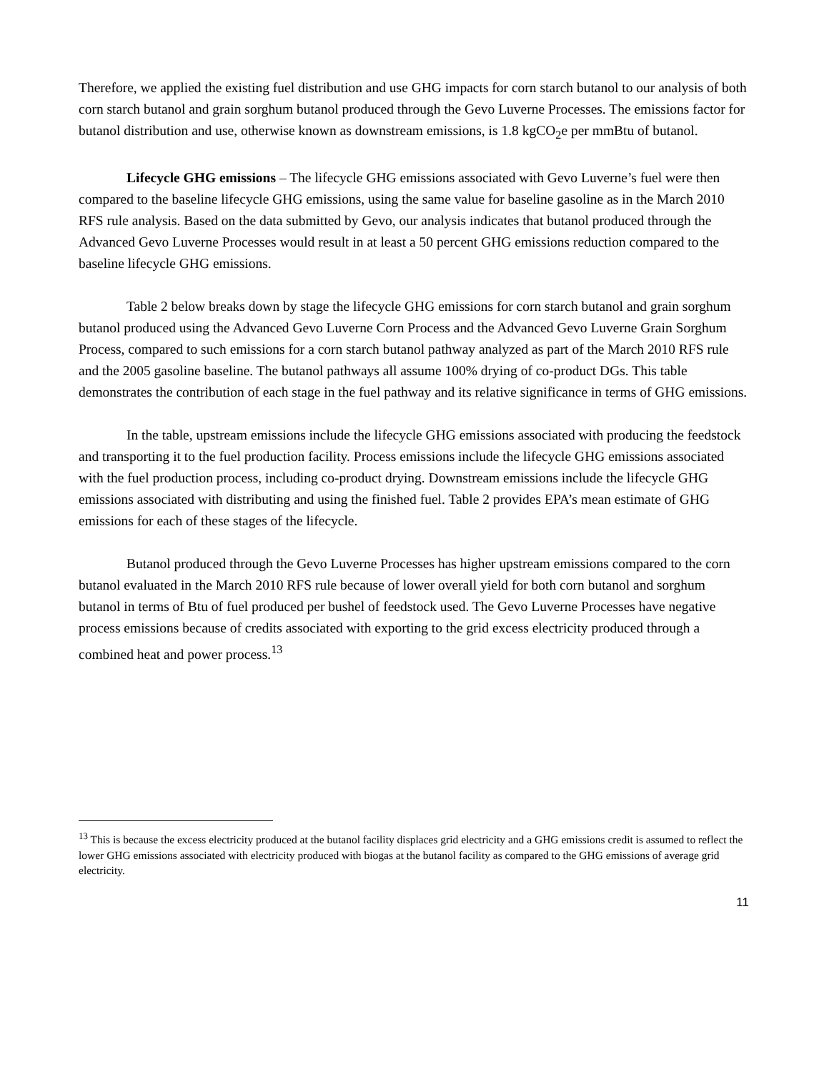Therefore, we applied the existing fuel distribution and use GHG impacts for corn starch butanol to our analysis of both corn starch butanol and grain sorghum butanol produced through the Gevo Luverne Processes. The emissions factor for butanol distribution and use, otherwise known as downstream emissions, is 1.8 kgCO<sub>2</sub>e per mmBtu of butanol.
Lifecycle GHG emissions – The lifecycle GHG emissions associated with Gevo Luverne’s fuel were then compared to the baseline lifecycle GHG emissions, using the same value for baseline gasoline as in the March 2010 RFS rule analysis. Based on the data submitted by Gevo, our analysis indicates that butanol produced through the Advanced Gevo Luverne Processes would result in at least a 50 percent GHG emissions reduction compared to the baseline lifecycle GHG emissions.
Table 2 below breaks down by stage the lifecycle GHG emissions for corn starch butanol and grain sorghum butanol produced using the Advanced Gevo Luverne Corn Process and the Advanced Gevo Luverne Grain Sorghum Process, compared to such emissions for a corn starch butanol pathway analyzed as part of the March 2010 RFS rule and the 2005 gasoline baseline. The butanol pathways all assume 100% drying of co-product DGs. This table demonstrates the contribution of each stage in the fuel pathway and its relative significance in terms of GHG emissions.
In the table, upstream emissions include the lifecycle GHG emissions associated with producing the feedstock and transporting it to the fuel production facility. Process emissions include the lifecycle GHG emissions associated with the fuel production process, including co-product drying. Downstream emissions include the lifecycle GHG emissions associated with distributing and using the finished fuel. Table 2 provides EPA’s mean estimate of GHG emissions for each of these stages of the lifecycle.
Butanol produced through the Gevo Luverne Processes has higher upstream emissions compared to the corn butanol evaluated in the March 2010 RFS rule because of lower overall yield for both corn butanol and sorghum butanol in terms of Btu of fuel produced per bushel of feedstock used. The Gevo Luverne Processes have negative process emissions because of credits associated with exporting to the grid excess electricity produced through a combined heat and power process.<sup>13</sup>
<sup>13</sup> This is because the excess electricity produced at the butanol facility displaces grid electricity and a GHG emissions credit is assumed to reflect the lower GHG emissions associated with electricity produced with biogas at the butanol facility as compared to the GHG emissions of average grid electricity.
11